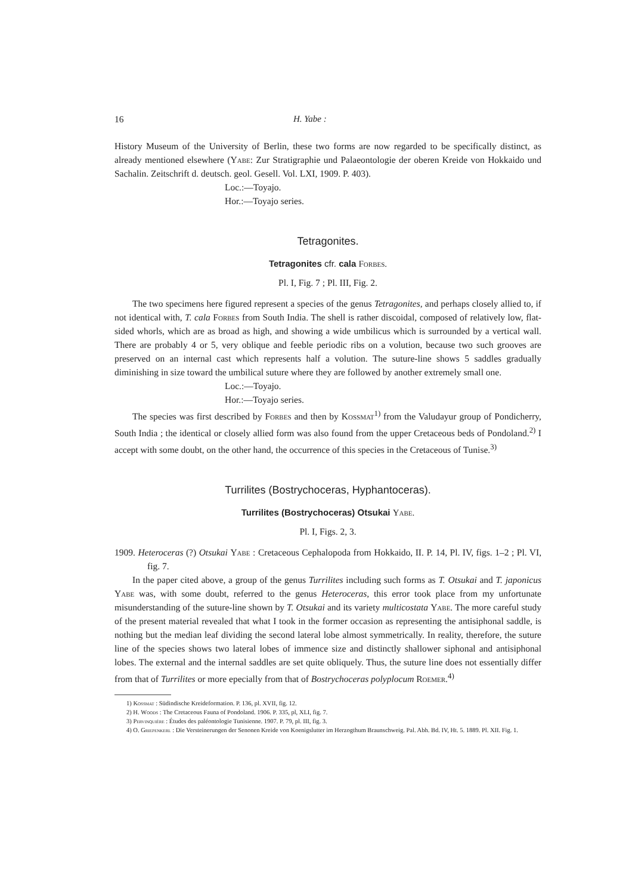16 H. Yabe :
History Museum of the University of Berlin, these two forms are now regarded to be specifically distinct, as already mentioned elsewhere (Yabe: Zur Stratigraphie und Palaeontologie der oberen Kreide von Hokkaido und Sachalin. Zeitschrift d. deutsch. geol. Gesell. Vol. LXI, 1909. P. 403).
Loc.:—Toyajo.
Hor.:—Toyajo series.
Tetragonites.
Tetragonites cfr. cala Forbes.
Pl. I, Fig. 7 ; Pl. III, Fig. 2.
The two specimens here figured represent a species of the genus Tetragonites, and perhaps closely allied to, if not identical with, T. cala Forbes from South India. The shell is rather discoidal, composed of relatively low, flat-sided whorls, which are as broad as high, and showing a wide umbilicus which is surrounded by a vertical wall. There are probably 4 or 5, very oblique and feeble periodic ribs on a volution, because two such grooves are preserved on an internal cast which represents half a volution. The suture-line shows 5 saddles gradually diminishing in size toward the umbilical suture where they are followed by another extremely small one.
Loc.:—Toyajo.
Hor.:—Toyajo series.
The species was first described by Forbes and then by Kossmat<sup>1)</sup> from the Valudayur group of Pondicherry, South India ; the identical or closely allied form was also found from the upper Cretaceous beds of Pondoland.<sup>2)</sup> I accept with some doubt, on the other hand, the occurrence of this species in the Cretaceous of Tunise.<sup>3)</sup>
Turrilites (Bostrychoceras, Hyphantoceras).
Turrilites (Bostrychoceras) Otsukai Yabe.
Pl. I, Figs. 2, 3.
1909. Heteroceras (?) Otsukai Yabe : Cretaceous Cephalopoda from Hokkaido, II. P. 14, Pl. IV, figs. 1–2 ; Pl. VI, fig. 7.
In the paper cited above, a group of the genus Turrilites including such forms as T. Otsukai and T. japonicus Yabe was, with some doubt, referred to the genus Heteroceras, this error took place from my unfortunate misunderstanding of the suture-line shown by T. Otsukai and its variety multicostata Yabe. The more careful study of the present material revealed that what I took in the former occasion as representing the antisiphonal saddle, is nothing but the median leaf dividing the second lateral lobe almost symmetrically. In reality, therefore, the suture line of the species shows two lateral lobes of immence size and distinctly shallower siphonal and antisiphonal lobes. The external and the internal saddles are set quite obliquely. Thus, the suture line does not essentially differ from that of Turrilites or more epecially from that of Bostrychoceras polyplocum Roemer.<sup>4)</sup>
1) Kossmat : Südindische Kreideformation. P. 136, pl. XVII, fig. 12.
2) H. Woods : The Cretaceous Fauna of Pondoland. 1906. P. 335, pl, XLI, fig. 7.
3) Pervinquière : Études des paléontologie Tunisienne. 1907. P. 79, pl. III, fig. 3.
4) O. Griepenkerl : Die Versteinerungen der Senonen Kreide von Koenigslutter im Herzogthum Braunschweig. Pal. Abh. Bd. IV, Ht. 5. 1889. Pl. XII. Fig. 1.